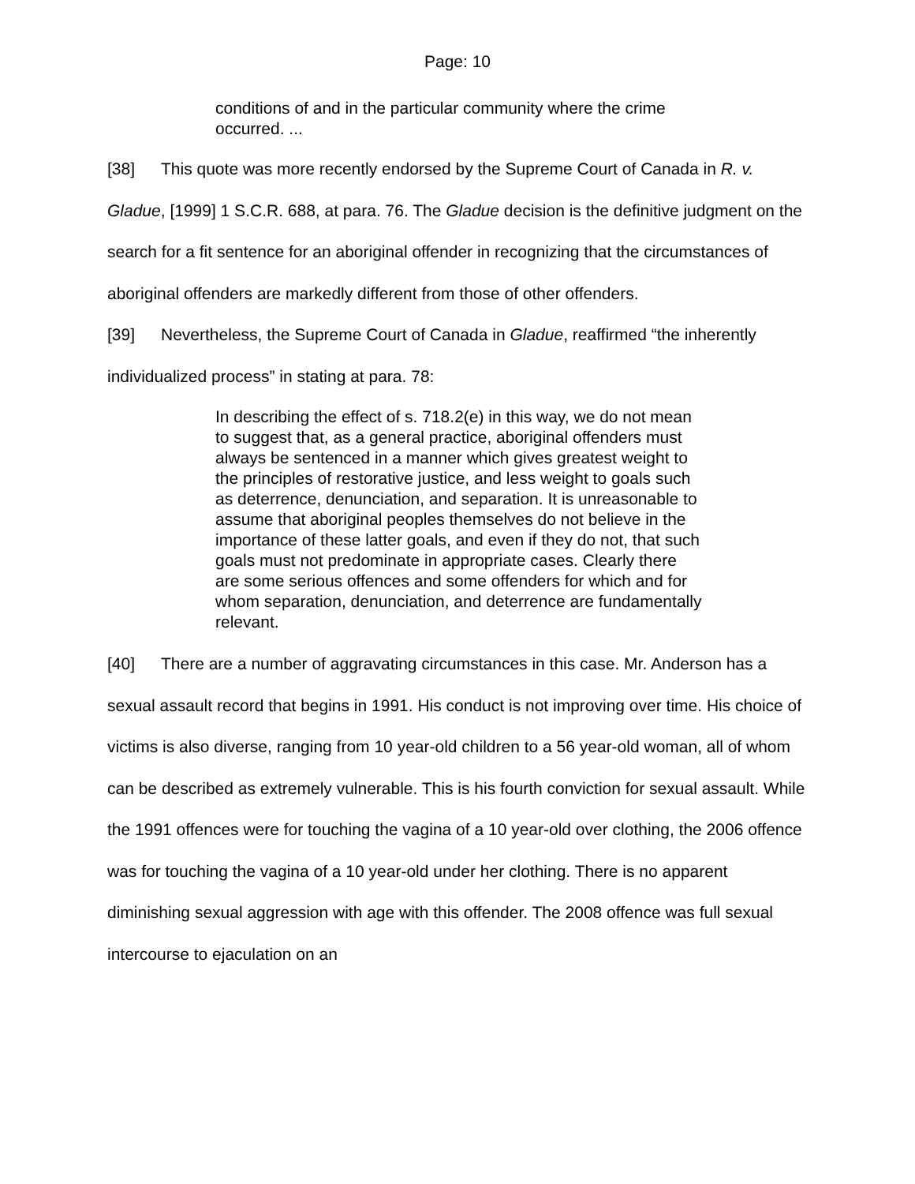Page: 10
conditions of and in the particular community where the crime occurred. ...
[38] This quote was more recently endorsed by the Supreme Court of Canada in R. v. Gladue, [1999] 1 S.C.R. 688, at para. 76. The Gladue decision is the definitive judgment on the search for a fit sentence for an aboriginal offender in recognizing that the circumstances of aboriginal offenders are markedly different from those of other offenders.
[39] Nevertheless, the Supreme Court of Canada in Gladue, reaffirmed “the inherently individualized process” in stating at para. 78:
In describing the effect of s. 718.2(e) in this way, we do not mean to suggest that, as a general practice, aboriginal offenders must always be sentenced in a manner which gives greatest weight to the principles of restorative justice, and less weight to goals such as deterrence, denunciation, and separation. It is unreasonable to assume that aboriginal peoples themselves do not believe in the importance of these latter goals, and even if they do not, that such goals must not predominate in appropriate cases. Clearly there are some serious offences and some offenders for which and for whom separation, denunciation, and deterrence are fundamentally relevant.
[40] There are a number of aggravating circumstances in this case. Mr. Anderson has a sexual assault record that begins in 1991. His conduct is not improving over time. His choice of victims is also diverse, ranging from 10 year-old children to a 56 year-old woman, all of whom can be described as extremely vulnerable. This is his fourth conviction for sexual assault. While the 1991 offences were for touching the vagina of a 10 year-old over clothing, the 2006 offence was for touching the vagina of a 10 year-old under her clothing. There is no apparent diminishing sexual aggression with age with this offender. The 2008 offence was full sexual intercourse to ejaculation on an